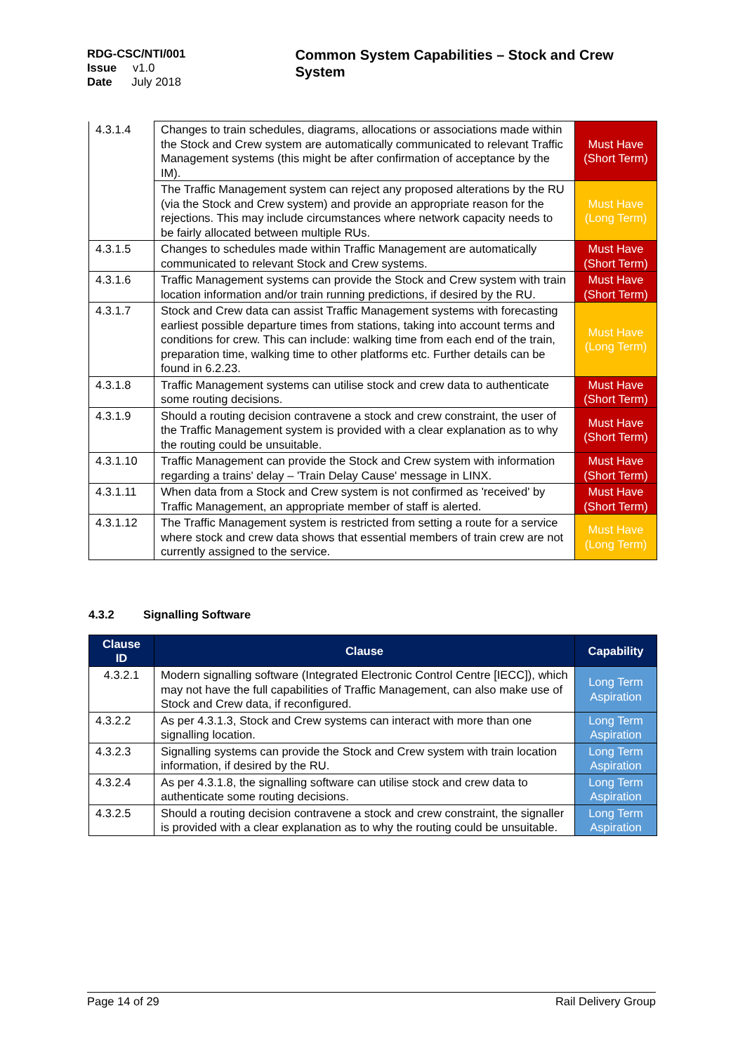RDG-CSC/NTI/001
Issue v1.0
Date July 2018
Common System Capabilities – Stock and Crew System
| 4.3.1.4 | Changes to train schedules, diagrams, allocations or associations made within the Stock and Crew system are automatically communicated to relevant Traffic Management systems (this might be after confirmation of acceptance by the IM). | Must Have (Short Term) |
| | The Traffic Management system can reject any proposed alterations by the RU (via the Stock and Crew system) and provide an appropriate reason for the rejections. This may include circumstances where network capacity needs to be fairly allocated between multiple RUs. | Must Have (Long Term) |
| 4.3.1.5 | Changes to schedules made within Traffic Management are automatically communicated to relevant Stock and Crew systems. | Must Have (Short Term) |
| 4.3.1.6 | Traffic Management systems can provide the Stock and Crew system with train location information and/or train running predictions, if desired by the RU. | Must Have (Short Term) |
| 4.3.1.7 | Stock and Crew data can assist Traffic Management systems with forecasting earliest possible departure times from stations, taking into account terms and conditions for crew. This can include: walking time from each end of the train, preparation time, walking time to other platforms etc. Further details can be found in 6.2.23. | Must Have (Long Term) |
| 4.3.1.8 | Traffic Management systems can utilise stock and crew data to authenticate some routing decisions. | Must Have (Short Term) |
| 4.3.1.9 | Should a routing decision contravene a stock and crew constraint, the user of the Traffic Management system is provided with a clear explanation as to why the routing could be unsuitable. | Must Have (Short Term) |
| 4.3.1.10 | Traffic Management can provide the Stock and Crew system with information regarding a trains' delay – 'Train Delay Cause' message in LINX. | Must Have (Short Term) |
| 4.3.1.11 | When data from a Stock and Crew system is not confirmed as 'received' by Traffic Management, an appropriate member of staff is alerted. | Must Have (Short Term) |
| 4.3.1.12 | The Traffic Management system is restricted from setting a route for a service where stock and crew data shows that essential members of train crew are not currently assigned to the service. | Must Have (Long Term) |
4.3.2 Signalling Software
| Clause ID | Clause | Capability |
| --- | --- | --- |
| 4.3.2.1 | Modern signalling software (Integrated Electronic Control Centre [IECC]), which may not have the full capabilities of Traffic Management, can also make use of Stock and Crew data, if reconfigured. | Long Term Aspiration |
| 4.3.2.2 | As per 4.3.1.3, Stock and Crew systems can interact with more than one signalling location. | Long Term Aspiration |
| 4.3.2.3 | Signalling systems can provide the Stock and Crew system with train location information, if desired by the RU. | Long Term Aspiration |
| 4.3.2.4 | As per 4.3.1.8, the signalling software can utilise stock and crew data to authenticate some routing decisions. | Long Term Aspiration |
| 4.3.2.5 | Should a routing decision contravene a stock and crew constraint, the signaller is provided with a clear explanation as to why the routing could be unsuitable. | Long Term Aspiration |
Page 14 of 29 Rail Delivery Group